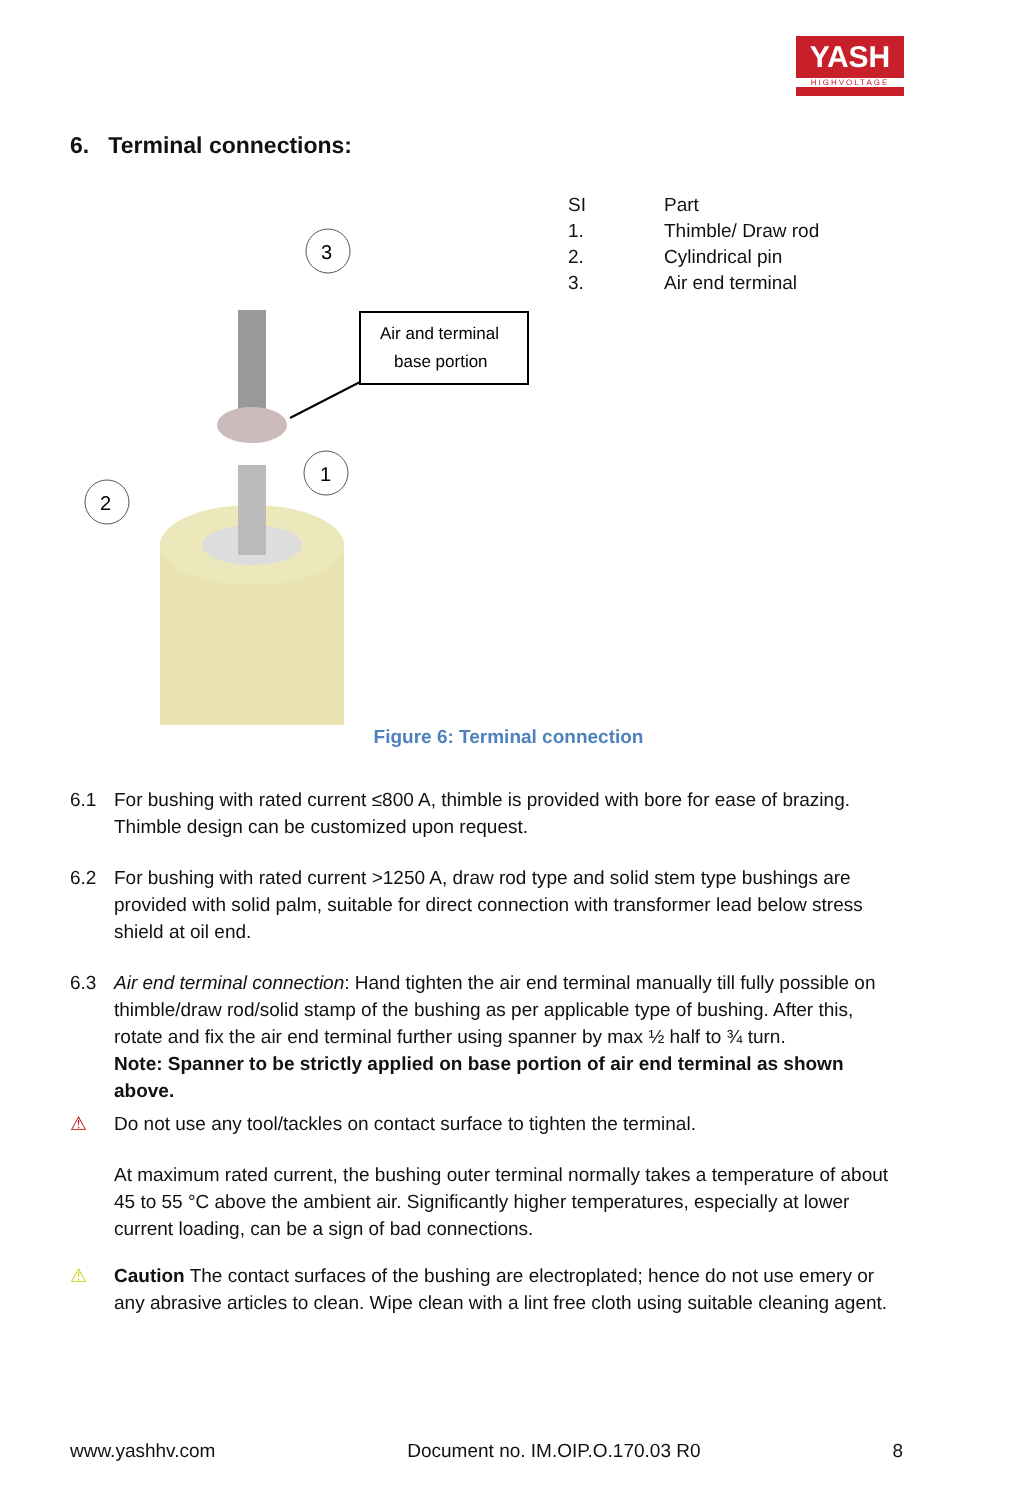YASH
HIGHVOLTAGE
6. Terminal connections:
3
1
2
Air and terminal
base portion
| SI | Part |
| --- | --- |
| 1. | Thimble/ Draw rod |
| 2. | Cylindrical pin |
| 3. | Air end terminal |
Figure 6: Terminal connection
6.1 For bushing with rated current ≤800 A, thimble is provided with bore for ease of brazing. Thimble design can be customized upon request.
6.2 For bushing with rated current >1250 A, draw rod type and solid stem type bushings are provided with solid palm, suitable for direct connection with transformer lead below stress shield at oil end.
6.3 Air end terminal connection: Hand tighten the air end terminal manually till fully possible on thimble/draw rod/solid stamp of the bushing as per applicable type of bushing. After this, rotate and fix the air end terminal further using spanner by max ½ half to ¾ turn.
Note: Spanner to be strictly applied on base portion of air end terminal as shown above.
⚠ Do not use any tool/tackles on contact surface to tighten the terminal.
At maximum rated current, the bushing outer terminal normally takes a temperature of about 45 to 55 °C above the ambient air. Significantly higher temperatures, especially at lower current loading, can be a sign of bad connections.
⚠ Caution The contact surfaces of the bushing are electroplated; hence do not use emery or any abrasive articles to clean. Wipe clean with a lint free cloth using suitable cleaning agent.
www.yashhv.com Document no. IM.OIP.O.170.03 R0 8